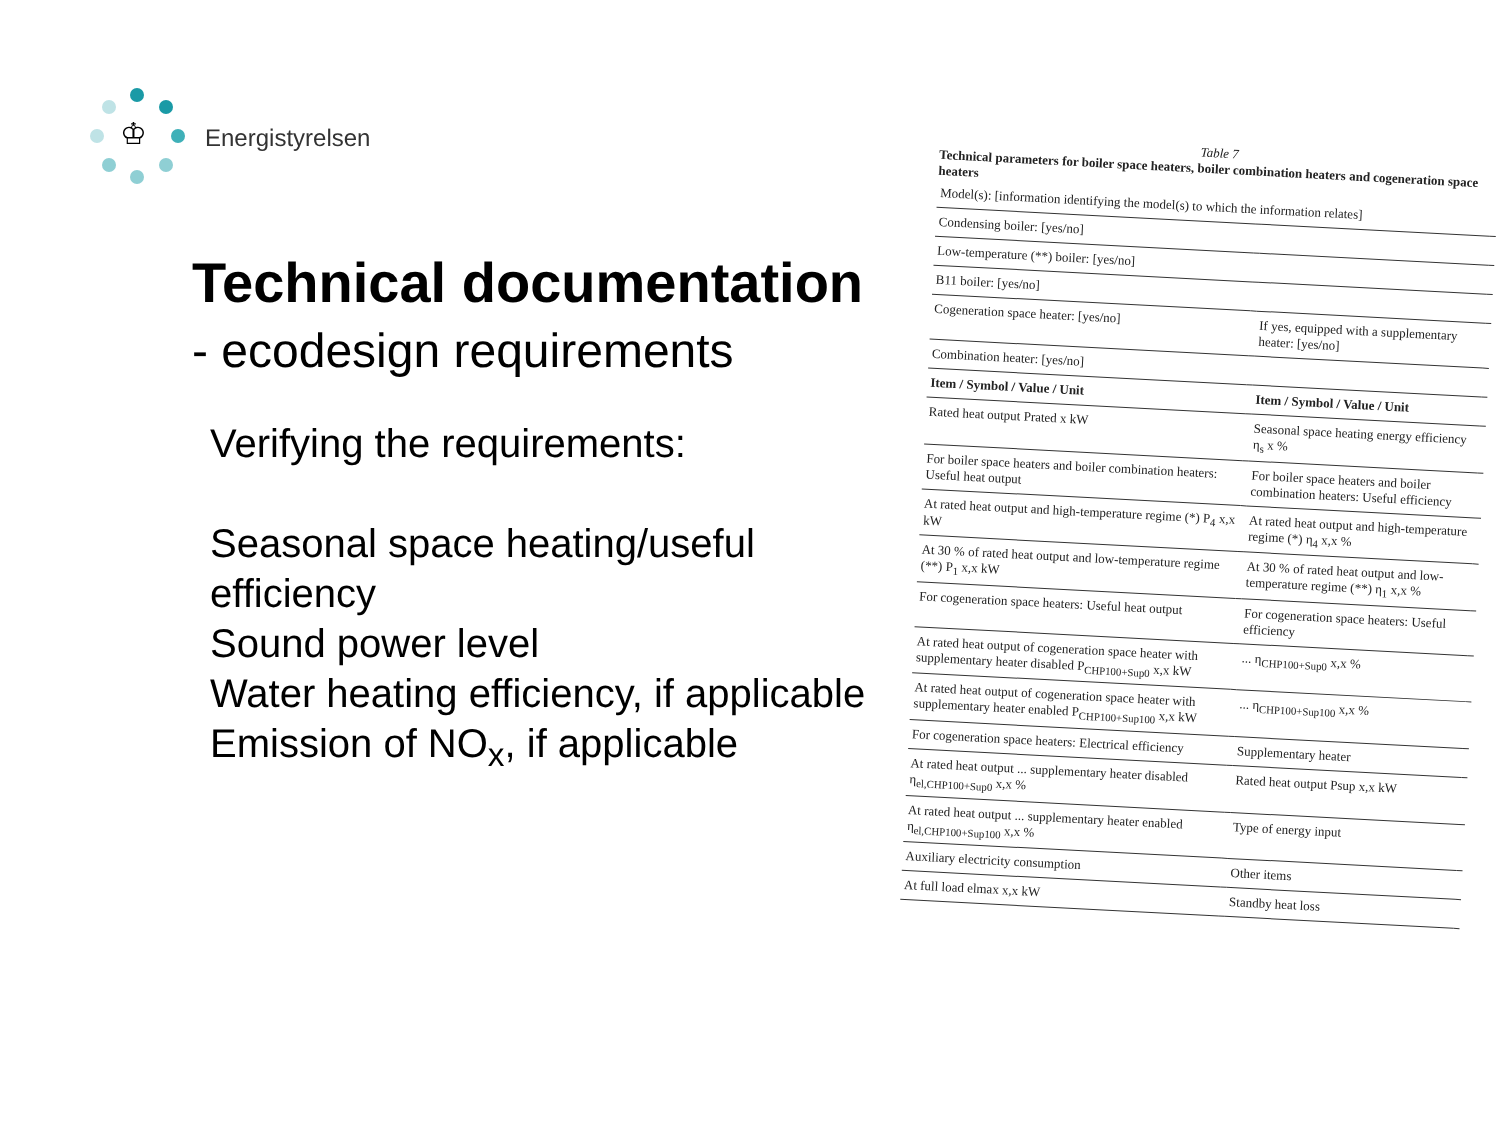♔ Energistyrelsen
Technical documentation
- ecodesign requirements
Verifying the requirements:
Seasonal space heating/useful efficiency
Sound power level
Water heating efficiency, if applicable
Emission of NO<sub>x</sub>, if applicable
Table 7
Technical parameters for boiler space heaters, boiler combination heaters and cogeneration space heaters
| Model(s): [information identifying the model(s) to which the information relates] | | | |
| Condensing boiler: [yes/no] | | | |
| Low-temperature (**) boiler: [yes/no] | | | |
| B11 boiler: [yes/no] | | | |
| Cogeneration space heater: [yes/no] | | If yes, equipped with a supplementary heater: [yes/no] | |
| Combination heater: [yes/no] | | | |
| Item / Symbol / Value / Unit | | Item / Symbol / Value / Unit | |
| Rated heat output Prated x kW | | Seasonal space heating energy efficiency η<sub>s</sub> x % | |
| For boiler space heaters and boiler combination heaters: Useful heat output | | For boiler space heaters and boiler combination heaters: Useful efficiency | |
| At rated heat output and high-temperature regime (*) P<sub>4</sub> x,x kW | | At rated heat output and high-temperature regime (*) η<sub>4</sub> x,x % | |
| At 30 % of rated heat output and low-temperature regime (**) P<sub>1</sub> x,x kW | | At 30 % of rated heat output and low-temperature regime (**) η<sub>1</sub> x,x % | |
| For cogeneration space heaters: Useful heat output | | For cogeneration space heaters: Useful efficiency | |
| At rated heat output of cogeneration space heater with supplementary heater disabled P<sub>CHP100+Sup0</sub> x,x kW | | ... η<sub>CHP100+Sup0</sub> x,x % | |
| At rated heat output of cogeneration space heater with supplementary heater enabled P<sub>CHP100+Sup100</sub> x,x kW | | ... η<sub>CHP100+Sup100</sub> x,x % | |
| For cogeneration space heaters: Electrical efficiency | | Supplementary heater | |
| At rated heat output ... supplementary heater disabled η<sub>el,CHP100+Sup0</sub> x,x % | | Rated heat output Psup x,x kW | |
| At rated heat output ... supplementary heater enabled η<sub>el,CHP100+Sup100</sub> x,x % | | Type of energy input | |
| Auxiliary electricity consumption | | Other items | |
| At full load elmax x,x kW | | Standby heat loss | |